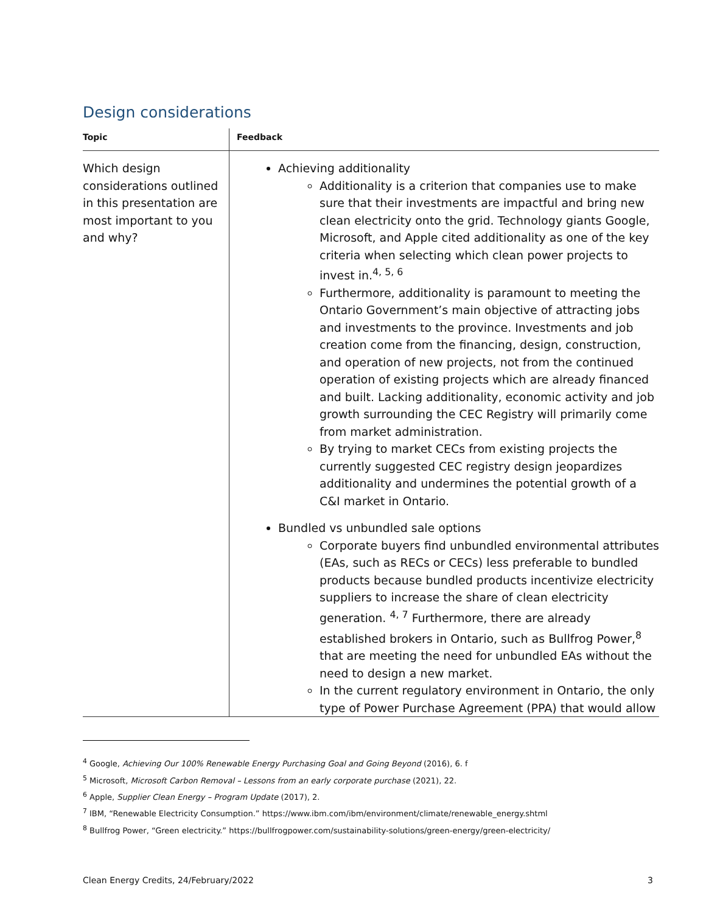Design considerations
| Topic | Feedback |
| --- | --- |
| Which design considerations outlined in this presentation are most important to you and why? | Achieving additionality Additionality is a criterion that companies use to make sure that their investments are impactful and bring new clean electricity onto the grid. Technology giants Google, Microsoft, and Apple cited additionality as one of the key criteria when selecting which clean power projects to invest in.<sup>4, 5, 6</sup> Furthermore, additionality is paramount to meeting the Ontario Government’s main objective of attracting jobs and investments to the province. Investments and job creation come from the financing, design, construction, and operation of new projects, not from the continued operation of existing projects which are already financed and built. Lacking additionality, economic activity and job growth surrounding the CEC Registry will primarily come from market administration. By trying to market CECs from existing projects the currently suggested CEC registry design jeopardizes additionality and undermines the potential growth of a C&I market in Ontario. Bundled vs unbundled sale options Corporate buyers find unbundled environmental attributes (EAs, such as RECs or CECs) less preferable to bundled products because bundled products incentivize electricity suppliers to increase the share of clean electricity generation. <sup>4, 7</sup> Furthermore, there are already established brokers in Ontario, such as Bullfrog Power,<sup>8</sup> that are meeting the need for unbundled EAs without the need to design a new market. In the current regulatory environment in Ontario, the only type of Power Purchase Agreement (PPA) that would allow |
<sup>4</sup> Google, Achieving Our 100% Renewable Energy Purchasing Goal and Going Beyond (2016), 6. f
<sup>5</sup> Microsoft, Microsoft Carbon Removal – Lessons from an early corporate purchase (2021), 22.
<sup>6</sup> Apple, Supplier Clean Energy – Program Update (2017), 2.
<sup>7</sup> IBM, “Renewable Electricity Consumption.” https://www.ibm.com/ibm/environment/climate/renewable_energy.shtml
<sup>8</sup> Bullfrog Power, “Green electricity.” https://bullfrogpower.com/sustainability-solutions/green-energy/green-electricity/
Clean Energy Credits, 24/February/2022 3